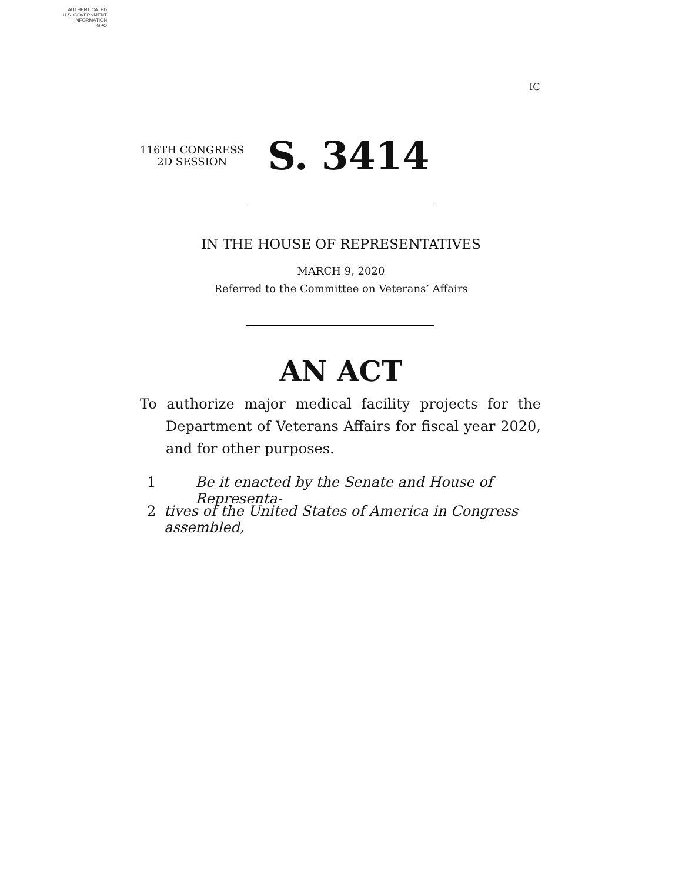AUTHENTICATED
U.S. GOVERNMENT
INFORMATION
GPO
IC
116TH CONGRESS
2D SESSION
S. 3414
IN THE HOUSE OF REPRESENTATIVES
MARCH 9, 2020
Referred to the Committee on Veterans’ Affairs
AN ACT
To authorize major medical facility projects for the Department of Veterans Affairs for fiscal year 2020, and for other purposes.
1 Be it enacted by the Senate and House of Representa-
2 tives of the United States of America in Congress assembled,